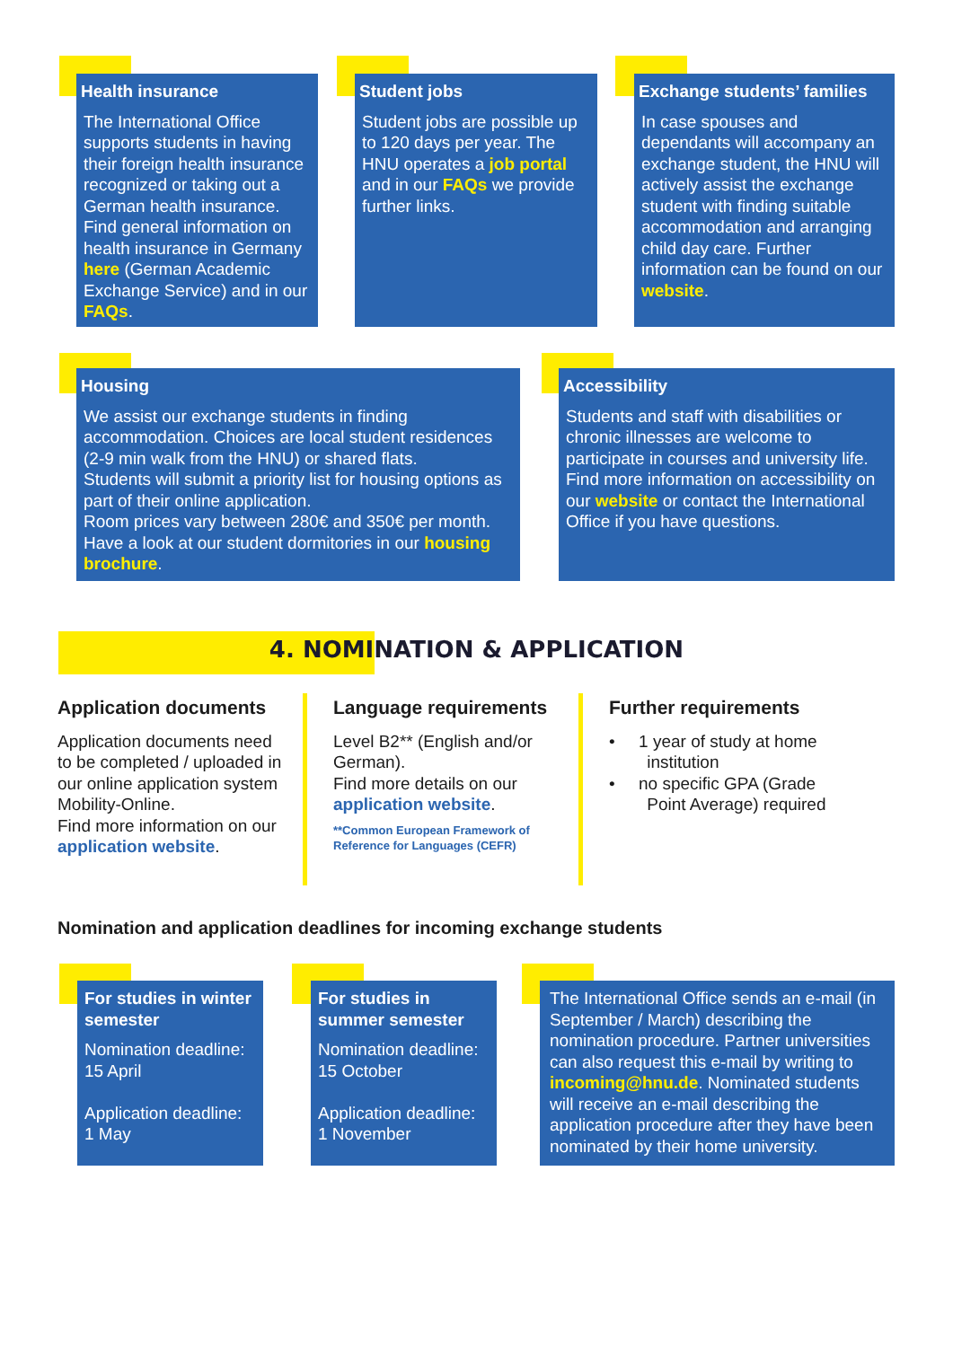Health insurance
The International Office supports students in having their foreign health insurance recognized or taking out a German health insurance. Find general information on health insurance in Germany here (German Academic Exchange Service) and in our FAQs.
Student jobs
Student jobs are possible up to 120 days per year. The HNU operates a job portal and in our FAQs we provide further links.
Exchange students’ families
In case spouses and dependants will accompany an exchange student, the HNU will actively assist the exchange student with finding suitable accommodation and arranging child day care. Further information can be found on our website.
Housing
We assist our exchange students in finding accommodation. Choices are local student residences (2-9 min walk from the HNU) or shared flats.
Students will submit a priority list for housing options as part of their online application.
Room prices vary between 280€ and 350€ per month. Have a look at our student dormitories in our housing brochure.
Accessibility
Students and staff with disabilities or chronic illnesses are welcome to participate in courses and university life. Find more information on accessibility on our website or contact the International Office if you have questions.
4. NOMINATION & APPLICATION
Application documents
Application documents need to be completed / uploaded in our online application system Mobility-Online.
Find more information on our application website.
Language requirements
Level B2** (English and/or German).
Find more details on our application website.
**Common European Framework of Reference for Languages (CEFR)
Further requirements
• 1 year of study at home
institution
• no specific GPA (Grade
Point Average) required
Nomination and application deadlines for incoming exchange students
For studies in winter semester
Nomination deadline:
15 April
Application deadline:
1 May
For studies in summer semester
Nomination deadline:
15 October
Application deadline:
1 November
The International Office sends an e-mail (in September / March) describing the nomination procedure. Partner universities can also request this e-mail by writing to incoming@hnu.de. Nominated students will receive an e-mail describing the application procedure after they have been nominated by their home university.